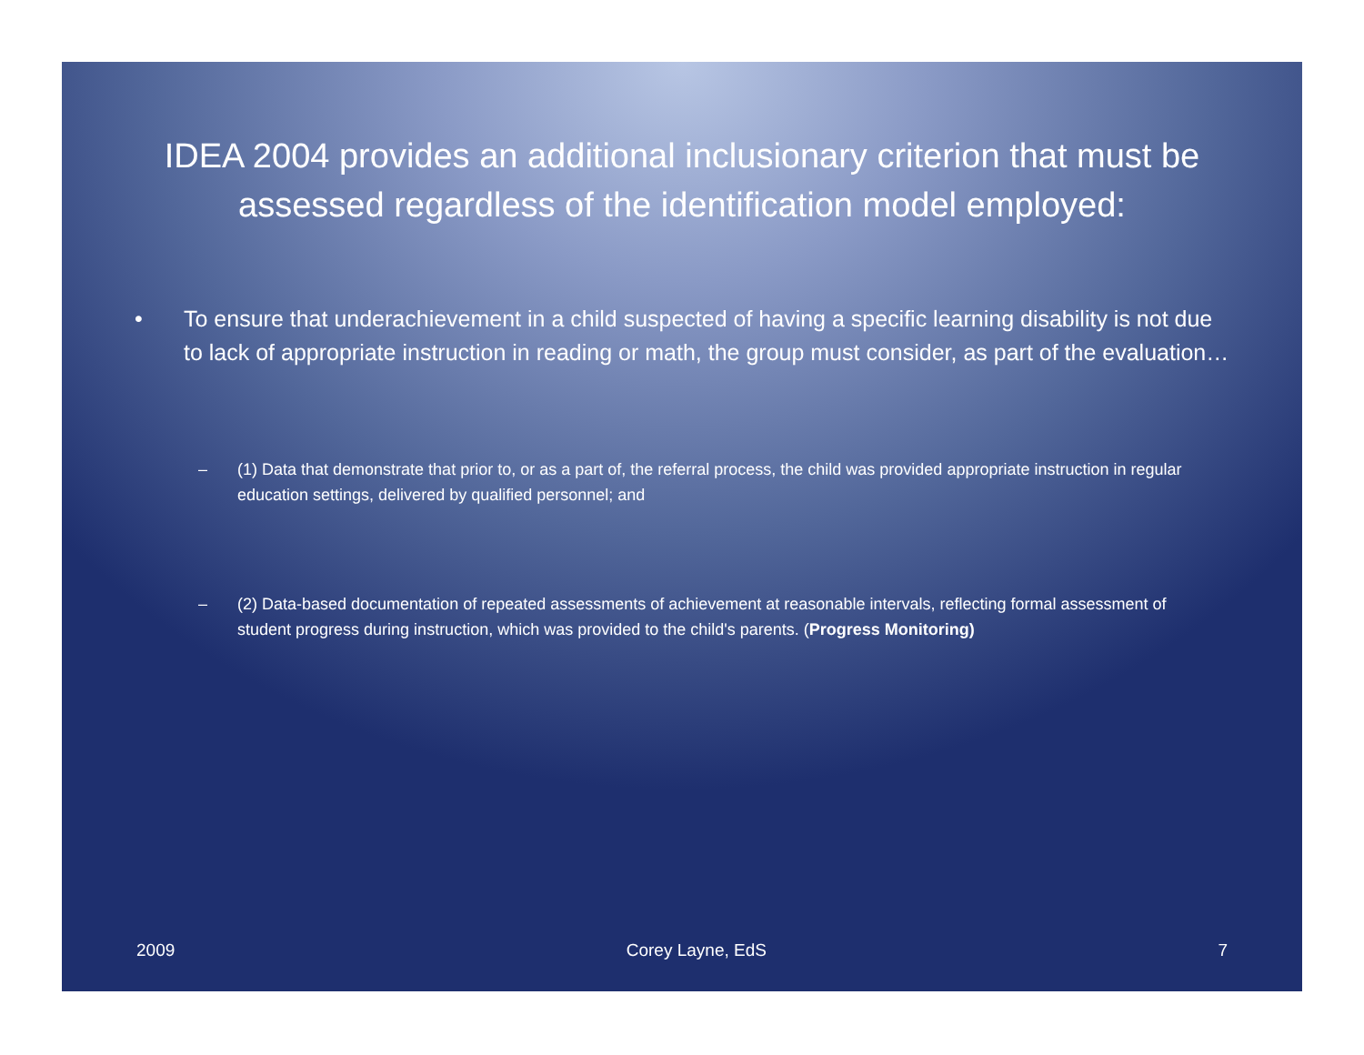IDEA 2004 provides an additional inclusionary criterion that must be assessed regardless of the identification model employed:
• To ensure that underachievement in a child suspected of having a specific learning disability is not due to lack of appropriate instruction in reading or math, the group must consider, as part of the evaluation…
– (1) Data that demonstrate that prior to, or as a part of, the referral process, the child was provided appropriate instruction in regular education settings, delivered by qualified personnel; and
– (2) Data-based documentation of repeated assessments of achievement at reasonable intervals, reflecting formal assessment of student progress during instruction, which was provided to the child's parents. (Progress Monitoring)
2009 Corey Layne, EdS 7